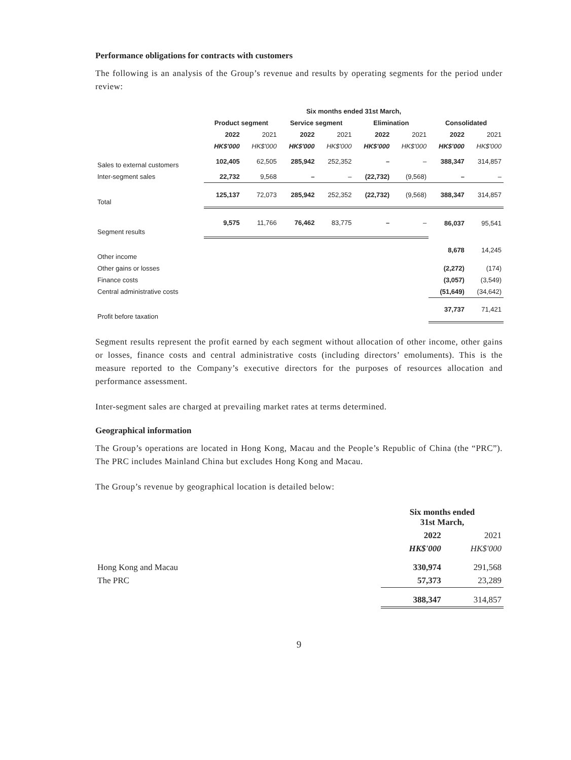Performance obligations for contracts with customers
The following is an analysis of the Group’s revenue and results by operating segments for the period under review:
| | Six months ended 31st March, | | | | | | | |
| --- | --- | --- | --- | --- | --- | --- | --- | --- |
| | Product segment | | Service segment | | Elimination | | Consolidated | |
| | 2022 | 2021 | 2022 | 2021 | 2022 | 2021 | 2022 | 2021 |
| | HK$'000 | HK$'000 | HK$'000 | HK$'000 | HK$'000 | HK$'000 | HK$'000 | HK$'000 |
| Sales to external customers | 102,405 | 62,505 | 285,942 | 252,352 | – | – | 388,347 | 314,857 |
| Inter-segment sales | 22,732 | 9,568 | – | – | (22,732) | (9,568) | – | – |
| Total | 125,137 | 72,073 | 285,942 | 252,352 | (22,732) | (9,568) | 388,347 | 314,857 |
| Segment results | 9,575 | 11,766 | 76,462 | 83,775 | – | – | 86,037 | 95,541 |
| Other income | | | | | | | 8,678 | 14,245 |
| Other gains or losses | | | | | | | (2,272) | (174) |
| Finance costs | | | | | | | (3,057) | (3,549) |
| Central administrative costs | | | | | | | (51,649) | (34,642) |
| Profit before taxation | | | | | | | 37,737 | 71,421 |
Segment results represent the profit earned by each segment without allocation of other income, other gains or losses, finance costs and central administrative costs (including directors’ emoluments). This is the measure reported to the Company’s executive directors for the purposes of resources allocation and performance assessment.
Inter-segment sales are charged at prevailing market rates at terms determined.
Geographical information
The Group’s operations are located in Hong Kong, Macau and the People’s Republic of China (the “PRC”). The PRC includes Mainland China but excludes Hong Kong and Macau.
The Group’s revenue by geographical location is detailed below:
| | Six months ended 31st March, | |
| --- | --- | --- |
| | 2022 | 2021 |
| | HK$'000 | HK$'000 |
| Hong Kong and Macau | 330,974 | 291,568 |
| The PRC | 57,373 | 23,289 |
| | 388,347 | 314,857 |
9